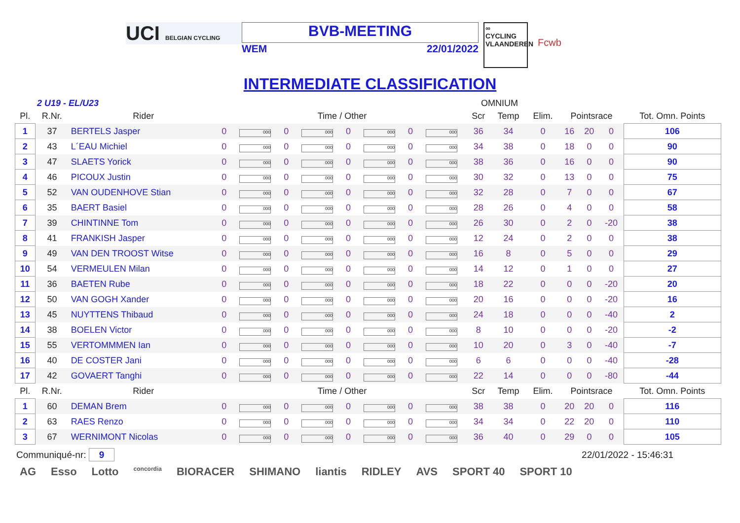UCI BELGIAN CYCLING
BVB-MEETING
WEM 22/01/2022
∞
CYCLING
VLAANDEREN
Fcwb
INTERMEDIATE CLASSIFICATION
2 U19 - EL/U23 OMNIUM
| Pl. | R.Nr. | Rider | Time / Other | | | | | | | | Scr | Temp | Elim. | Pointsrace | | | Tot. Omn. Points |
| --- | --- | --- | --- | --- | --- | --- | --- | --- | --- | --- | --- | --- | --- | --- | --- | --- | --- |
| 1 | 37 | BERTELS Jasper | 0 | 000 | 0 | 000 | 0 | 000 | 0 | 000 | 36 | 34 | 0 | 16 | 20 | 0 | 106 |
| 2 | 43 | L´EAU Michiel | 0 | 000 | 0 | 000 | 0 | 000 | 0 | 000 | 34 | 38 | 0 | 18 | 0 | 0 | 90 |
| 3 | 47 | SLAETS Yorick | 0 | 000 | 0 | 000 | 0 | 000 | 0 | 000 | 38 | 36 | 0 | 16 | 0 | 0 | 90 |
| 4 | 46 | PICOUX Justin | 0 | 000 | 0 | 000 | 0 | 000 | 0 | 000 | 30 | 32 | 0 | 13 | 0 | 0 | 75 |
| 5 | 52 | VAN OUDENHOVE Stian | 0 | 000 | 0 | 000 | 0 | 000 | 0 | 000 | 32 | 28 | 0 | 7 | 0 | 0 | 67 |
| 6 | 35 | BAERT Basiel | 0 | 000 | 0 | 000 | 0 | 000 | 0 | 000 | 28 | 26 | 0 | 4 | 0 | 0 | 58 |
| 7 | 39 | CHINTINNE Tom | 0 | 000 | 0 | 000 | 0 | 000 | 0 | 000 | 26 | 30 | 0 | 2 | 0 | -20 | 38 |
| 8 | 41 | FRANKISH Jasper | 0 | 000 | 0 | 000 | 0 | 000 | 0 | 000 | 12 | 24 | 0 | 2 | 0 | 0 | 38 |
| 9 | 49 | VAN DEN TROOST Witse | 0 | 000 | 0 | 000 | 0 | 000 | 0 | 000 | 16 | 8 | 0 | 5 | 0 | 0 | 29 |
| 10 | 54 | VERMEULEN Milan | 0 | 000 | 0 | 000 | 0 | 000 | 0 | 000 | 14 | 12 | 0 | 1 | 0 | 0 | 27 |
| 11 | 36 | BAETEN Rube | 0 | 000 | 0 | 000 | 0 | 000 | 0 | 000 | 18 | 22 | 0 | 0 | 0 | -20 | 20 |
| 12 | 50 | VAN GOGH Xander | 0 | 000 | 0 | 000 | 0 | 000 | 0 | 000 | 20 | 16 | 0 | 0 | 0 | -20 | 16 |
| 13 | 45 | NUYTTENS Thibaud | 0 | 000 | 0 | 000 | 0 | 000 | 0 | 000 | 24 | 18 | 0 | 0 | 0 | -40 | 2 |
| 14 | 38 | BOELEN Victor | 0 | 000 | 0 | 000 | 0 | 000 | 0 | 000 | 8 | 10 | 0 | 0 | 0 | -20 | -2 |
| 15 | 55 | VERTOMMMEN Ian | 0 | 000 | 0 | 000 | 0 | 000 | 0 | 000 | 10 | 20 | 0 | 3 | 0 | -40 | -7 |
| 16 | 40 | DE COSTER Jani | 0 | 000 | 0 | 000 | 0 | 000 | 0 | 000 | 6 | 6 | 0 | 0 | 0 | -40 | -28 |
| 17 | 42 | GOVAERT Tanghi | 0 | 000 | 0 | 000 | 0 | 000 | 0 | 000 | 22 | 14 | 0 | 0 | 0 | -80 | -44 |
| Pl. | R.Nr. | Rider | Time / Other | | | | | | | | Scr | Temp | Elim. | Pointsrace | | | Tot. Omn. Points |
| 1 | 60 | DEMAN Brem | 0 | 000 | 0 | 000 | 0 | 000 | 0 | 000 | 38 | 38 | 0 | 20 | 20 | 0 | 116 |
| 2 | 63 | RAES Renzo | 0 | 000 | 0 | 000 | 0 | 000 | 0 | 000 | 34 | 34 | 0 | 22 | 20 | 0 | 110 |
| 3 | 67 | WERNIMONT Nicolas | 0 | 000 | 0 | 000 | 0 | 000 | 0 | 000 | 36 | 40 | 0 | 29 | 0 | 0 | 105 |
Communiqué-nr: 9 22/01/2022 - 15:46:31
AG Esso Lotto concordia BIORACER SHIMANO liantis RIDLEY AVS SPORT 40 SPORT 10